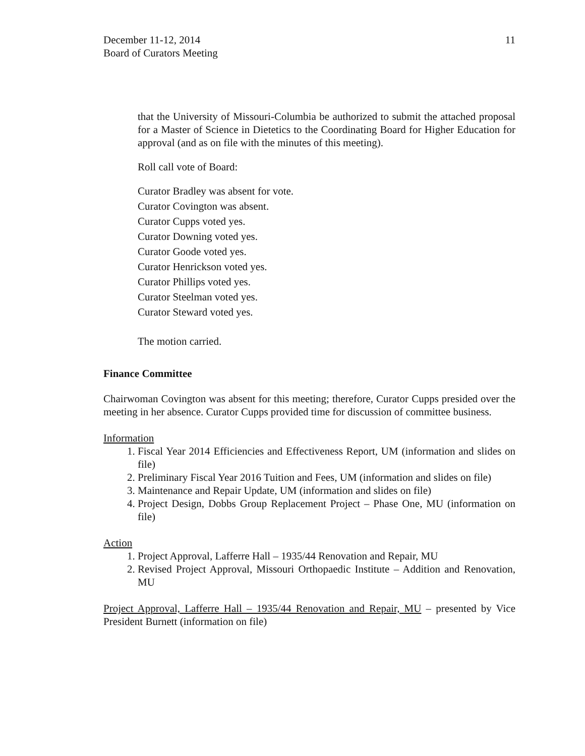December 11-12, 2014
Board of Curators Meeting
11
that the University of Missouri-Columbia be authorized to submit the attached proposal for a Master of Science in Dietetics to the Coordinating Board for Higher Education for approval (and as on file with the minutes of this meeting).
Roll call vote of Board:
Curator Bradley was absent for vote.
Curator Covington was absent.
Curator Cupps voted yes.
Curator Downing voted yes.
Curator Goode voted yes.
Curator Henrickson voted yes.
Curator Phillips voted yes.
Curator Steelman voted yes.
Curator Steward voted yes.
The motion carried.
Finance Committee
Chairwoman Covington was absent for this meeting; therefore, Curator Cupps presided over the meeting in her absence. Curator Cupps provided time for discussion of committee business.
Information
1. Fiscal Year 2014 Efficiencies and Effectiveness Report, UM (information and slides on file)
2. Preliminary Fiscal Year 2016 Tuition and Fees, UM (information and slides on file)
3. Maintenance and Repair Update, UM (information and slides on file)
4. Project Design, Dobbs Group Replacement Project – Phase One, MU (information on file)
Action
1. Project Approval, Lafferre Hall – 1935/44 Renovation and Repair, MU
2. Revised Project Approval, Missouri Orthopaedic Institute – Addition and Renovation, MU
Project Approval, Lafferre Hall – 1935/44 Renovation and Repair, MU – presented by Vice President Burnett (information on file)